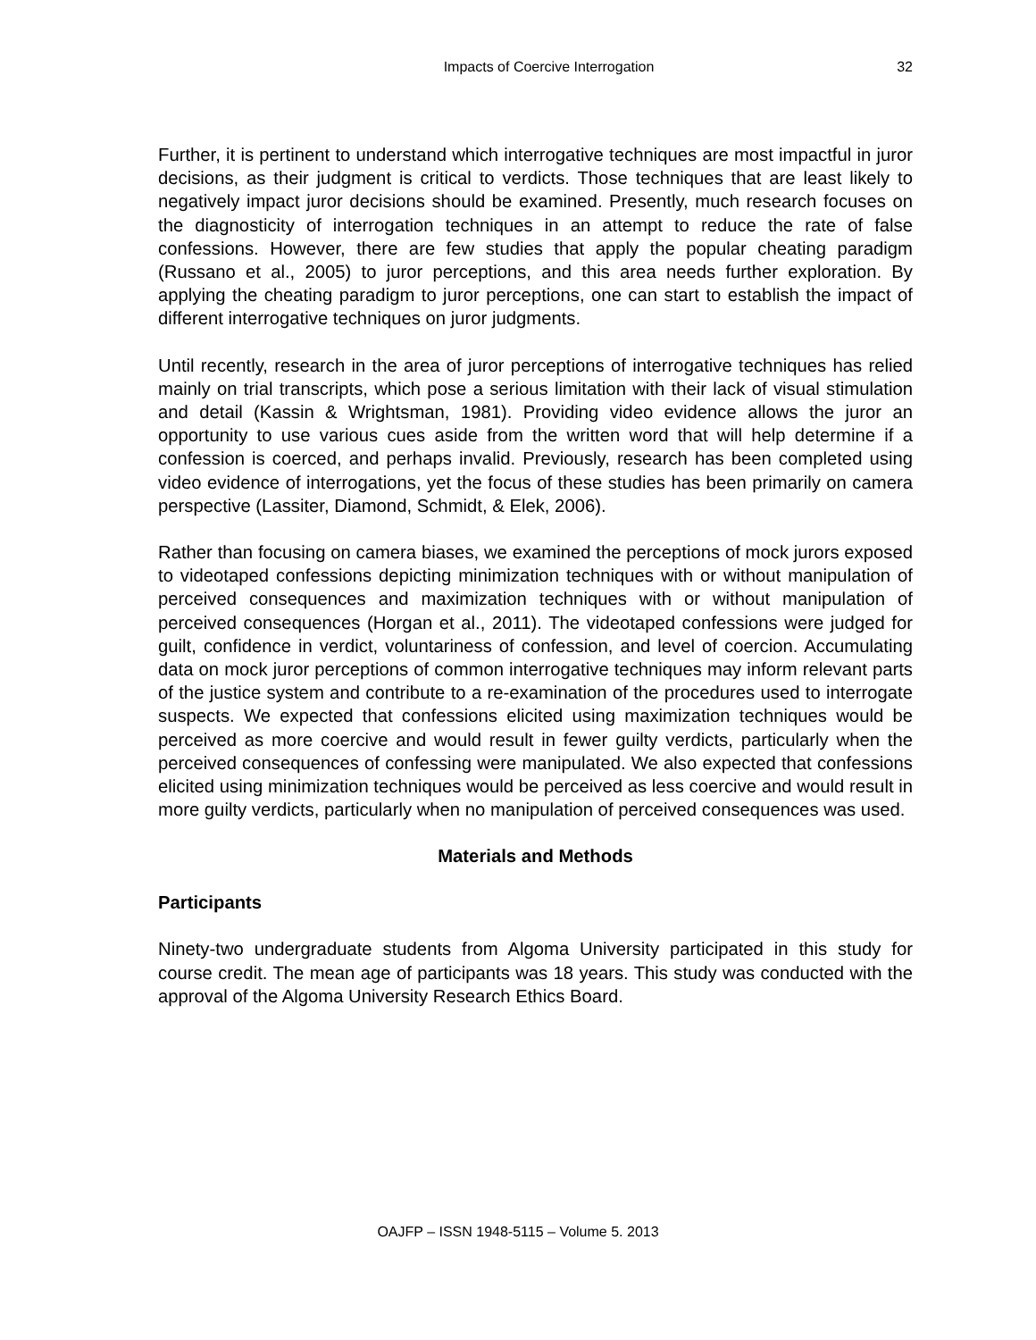Impacts of Coercive Interrogation
32
Further, it is pertinent to understand which interrogative techniques are most impactful in juror decisions, as their judgment is critical to verdicts. Those techniques that are least likely to negatively impact juror decisions should be examined. Presently, much research focuses on the diagnosticity of interrogation techniques in an attempt to reduce the rate of false confessions. However, there are few studies that apply the popular cheating paradigm (Russano et al., 2005) to juror perceptions, and this area needs further exploration. By applying the cheating paradigm to juror perceptions, one can start to establish the impact of different interrogative techniques on juror judgments.
Until recently, research in the area of juror perceptions of interrogative techniques has relied mainly on trial transcripts, which pose a serious limitation with their lack of visual stimulation and detail (Kassin & Wrightsman, 1981). Providing video evidence allows the juror an opportunity to use various cues aside from the written word that will help determine if a confession is coerced, and perhaps invalid. Previously, research has been completed using video evidence of interrogations, yet the focus of these studies has been primarily on camera perspective (Lassiter, Diamond, Schmidt, & Elek, 2006).
Rather than focusing on camera biases, we examined the perceptions of mock jurors exposed to videotaped confessions depicting minimization techniques with or without manipulation of perceived consequences and maximization techniques with or without manipulation of perceived consequences (Horgan et al., 2011). The videotaped confessions were judged for guilt, confidence in verdict, voluntariness of confession, and level of coercion. Accumulating data on mock juror perceptions of common interrogative techniques may inform relevant parts of the justice system and contribute to a re-examination of the procedures used to interrogate suspects. We expected that confessions elicited using maximization techniques would be perceived as more coercive and would result in fewer guilty verdicts, particularly when the perceived consequences of confessing were manipulated. We also expected that confessions elicited using minimization techniques would be perceived as less coercive and would result in more guilty verdicts, particularly when no manipulation of perceived consequences was used.
Materials and Methods
Participants
Ninety-two undergraduate students from Algoma University participated in this study for course credit. The mean age of participants was 18 years. This study was conducted with the approval of the Algoma University Research Ethics Board.
OAJFP – ISSN 1948-5115 – Volume 5. 2013